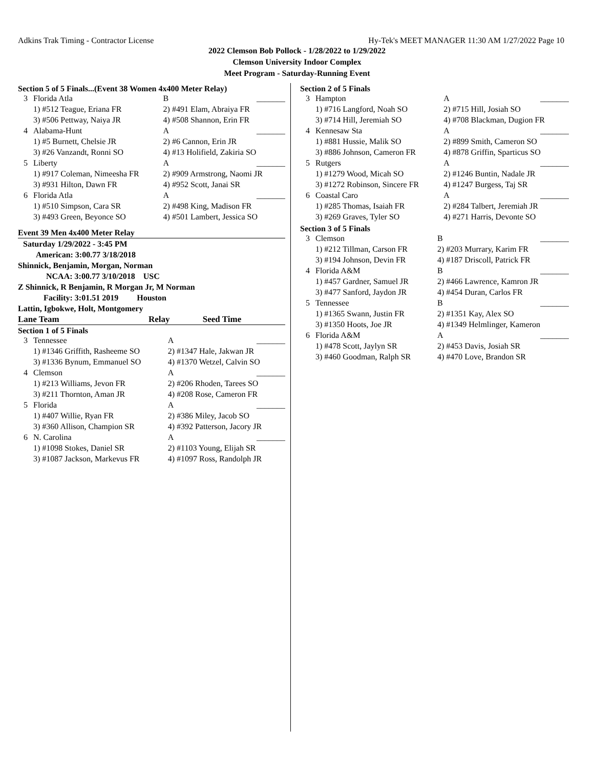Adkins Trak Timing - Contractor License Hy-Tek's MEET MANAGER 11:30 AM 1/27/2022 Page 10
2022 Clemson Bob Pollock - 1/28/2022 to 1/29/2022
Clemson University Indoor Complex
Meet Program - Saturday-Running Event
Section 5 of 5 Finals...(Event 38 Women 4x400 Meter Relay)
| 3 | Florida Atla | B | _______ |
| | 1) #512 Teague, Eriana FR | 2) #491 Elam, Abraiya FR | |
| | 3) #506 Pettway, Naiya JR | 4) #508 Shannon, Erin FR | |
| 4 | Alabama-Hunt | A | _______ |
| | 1) #5 Burnett, Chelsie JR | 2) #6 Cannon, Erin JR | |
| | 3) #26 Vanzandt, Ronni SO | 4) #13 Holifield, Zakiria SO | |
| 5 | Liberty | A | _______ |
| | 1) #917 Coleman, Nimeesha FR | 2) #909 Armstrong, Naomi JR | |
| | 3) #931 Hilton, Dawn FR | 4) #952 Scott, Janai SR | |
| 6 | Florida Atla | A | _______ |
| | 1) #510 Simpson, Cara SR | 2) #498 King, Madison FR | |
| | 3) #493 Green, Beyonce SO | 4) #501 Lambert, Jessica SO | |
Event 39 Men 4x400 Meter Relay
Saturday 1/29/2022 - 3:45 PM
American: 3:00.77 3/18/2018
Shinnick, Benjamin, Morgan, Norman
NCAA: 3:00.77 3/10/2018 USC
Z Shinnick, R Benjamin, R Morgan Jr, M Norman
Facility: 3:01.51 2019 Houston
Lattin, Igbokwe, Holt, Montgomery
Lane Team Relay Seed Time
Section 1 of 5 Finals
| 3 | Tennessee | A | _______ |
| | 1) #1346 Griffith, Rasheeme SO | 2) #1347 Hale, Jakwan JR | |
| | 3) #1336 Bynum, Emmanuel SO | 4) #1370 Wetzel, Calvin SO | |
| 4 | Clemson | A | _______ |
| | 1) #213 Williams, Jevon FR | 2) #206 Rhoden, Tarees SO | |
| | 3) #211 Thornton, Aman JR | 4) #208 Rose, Cameron FR | |
| 5 | Florida | A | _______ |
| | 1) #407 Willie, Ryan FR | 2) #386 Miley, Jacob SO | |
| | 3) #360 Allison, Champion SR | 4) #392 Patterson, Jacory JR | |
| 6 | N. Carolina | A | _______ |
| | 1) #1098 Stokes, Daniel SR | 2) #1103 Young, Elijah SR | |
| | 3) #1087 Jackson, Markevus FR | 4) #1097 Ross, Randolph JR | |
Section 2 of 5 Finals
| 3 | Hampton | A | _______ |
| | 1) #716 Langford, Noah SO | 2) #715 Hill, Josiah SO | |
| | 3) #714 Hill, Jeremiah SO | 4) #708 Blackman, Dugion FR | |
| 4 | Kennesaw Sta | A | _______ |
| | 1) #881 Hussie, Malik SO | 2) #899 Smith, Cameron SO | |
| | 3) #886 Johnson, Cameron FR | 4) #878 Griffin, Sparticus SO | |
| 5 | Rutgers | A | _______ |
| | 1) #1279 Wood, Micah SO | 2) #1246 Buntin, Nadale JR | |
| | 3) #1272 Robinson, Sincere FR | 4) #1247 Burgess, Taj SR | |
| 6 | Coastal Caro | A | _______ |
| | 1) #285 Thomas, Isaiah FR | 2) #284 Talbert, Jeremiah JR | |
| | 3) #269 Graves, Tyler SO | 4) #271 Harris, Devonte SO | |
Section 3 of 5 Finals
| 3 | Clemson | B | _______ |
| | 1) #212 Tillman, Carson FR | 2) #203 Murrary, Karim FR | |
| | 3) #194 Johnson, Devin FR | 4) #187 Driscoll, Patrick FR | |
| 4 | Florida A&M | B | _______ |
| | 1) #457 Gardner, Samuel JR | 2) #466 Lawrence, Kamron JR | |
| | 3) #477 Sanford, Jaydon JR | 4) #454 Duran, Carlos FR | |
| 5 | Tennessee | B | _______ |
| | 1) #1365 Swann, Justin FR | 2) #1351 Kay, Alex SO | |
| | 3) #1350 Hoots, Joe JR | 4) #1349 Helmlinger, Kameron | |
| 6 | Florida A&M | A | _______ |
| | 1) #478 Scott, Jaylyn SR | 2) #453 Davis, Josiah SR | |
| | 3) #460 Goodman, Ralph SR | 4) #470 Love, Brandon SR | |